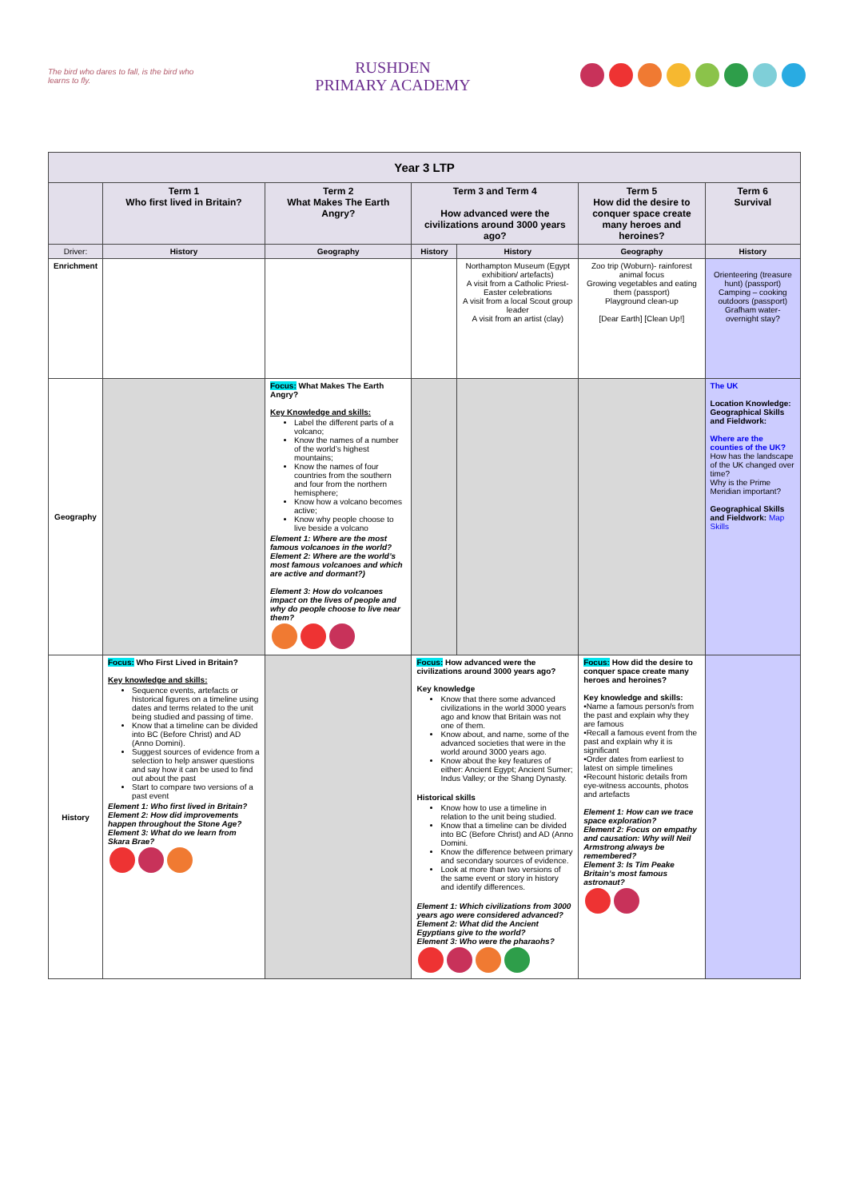The bird who dares to fall, is the bird who learns to fly.
RUSHDEN
PRIMARY ACADEMY
| Year 3 LTP | | | | | | |
| --- | --- | --- | --- | --- | --- | --- |
| | Term 1 Who first lived in Britain? | Term 2 What Makes The Earth Angry? | Term 3 and Term 4 How advanced were the civilizations around 3000 years ago? | | Term 5 How did the desire to conquer space create many heroes and heroines? | Term 6 Survival |
| Driver: | History | Geography | History | History | Geography | History |
| Enrichment | | | | Northampton Museum (Egypt exhibition/ artefacts) A visit from a Catholic Priest- Easter celebrations A visit from a local Scout group leader A visit from an artist (clay) | Zoo trip (Woburn)- rainforest animal focus Growing vegetables and eating them (passport) Playground clean-up [Dear Earth] [Clean Up!] | Orienteering (treasure hunt) (passport) Camping – cooking outdoors (passport) Grafham water- overnight stay? |
| Geography | | Focus: What Makes The Earth Angry? Key Knowledge and skills: Label the different parts of a volcano; Know the names of a number of the world’s highest mountains; Know the names of four countries from the southern and four from the northern hemisphere; Know how a volcano becomes active; Know why people choose to live beside a volcano Element 1: Where are the most famous volcanoes in the world? Element 2: Where are the world’s most famous volcanoes and which are active and dormant?) Element 3: How do volcanoes impact on the lives of people and why do people choose to live near them? | | | | The UK Location Knowledge: Geographical Skills and Fieldwork: Where are the counties of the UK? How has the landscape of the UK changed over time? Why is the Prime Meridian important? Geographical Skills and Fieldwork: Map Skills |
| History | Focus: Who First Lived in Britain? Key knowledge and skills: Sequence events, artefacts or historical figures on a timeline using dates and terms related to the unit being studied and passing of time. Know that a timeline can be divided into BC (Before Christ) and AD (Anno Domini). Suggest sources of evidence from a selection to help answer questions and say how it can be used to find out about the past Start to compare two versions of a past event Element 1: Who first lived in Britain? Element 2: How did improvements happen throughout the Stone Age? Element 3: What do we learn from Skara Brae? | | Focus: How advanced were the civilizations around 3000 years ago? Key knowledge Know that there some advanced civilizations in the world 3000 years ago and know that Britain was not one of them. Know about, and name, some of the advanced societies that were in the world around 3000 years ago. Know about the key features of either: Ancient Egypt; Ancient Sumer; Indus Valley; or the Shang Dynasty. Historical skills Know how to use a timeline in relation to the unit being studied. Know that a timeline can be divided into BC (Before Christ) and AD (Anno Domini. Know the difference between primary and secondary sources of evidence. Look at more than two versions of the same event or story in history and identify differences. Element 1: Which civilizations from 3000 years ago were considered advanced? Element 2: What did the Ancient Egyptians give to the world? Element 3: Who were the pharaohs? | | Focus: How did the desire to conquer space create many heroes and heroines? Key knowledge and skills: •Name a famous person/s from the past and explain why they are famous •Recall a famous event from the past and explain why it is significant •Order dates from earliest to latest on simple timelines •Recount historic details from eye-witness accounts, photos and artefacts Element 1: How can we trace space exploration? Element 2: Focus on empathy and causation: Why will Neil Armstrong always be remembered? Element 3: Is Tim Peake Britain’s most famous astronaut? | |